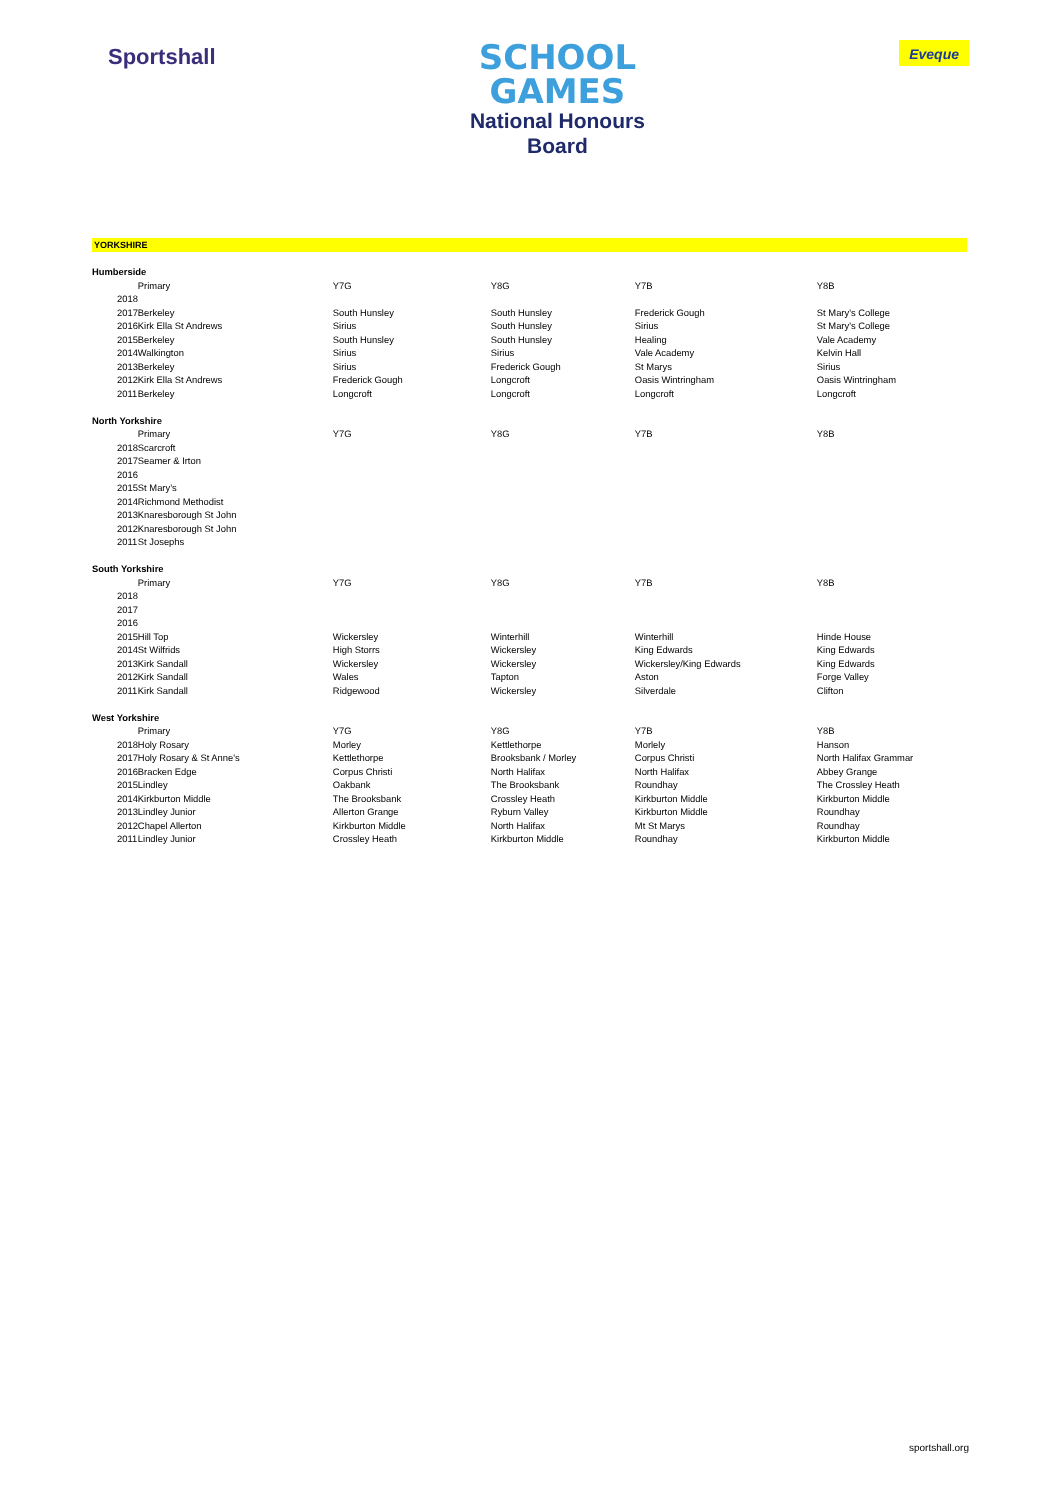Sportshall
SCHOOL
GAMES
National Honours
Board
Eveque
YORKSHIRE
| Humberside | | | | | | |
| | | Primary | Y7G | Y8G | Y7B | Y8B |
| | 2018 | | | | | |
| | 2017 | Berkeley | South Hunsley | South Hunsley | Frederick Gough | St Mary's College |
| | 2016 | Kirk Ella St Andrews | Sirius | South Hunsley | Sirius | St Mary's College |
| | 2015 | Berkeley | South Hunsley | South Hunsley | Healing | Vale Academy |
| | 2014 | Walkington | Sirius | Sirius | Vale Academy | Kelvin Hall |
| | 2013 | Berkeley | Sirius | Frederick Gough | St Marys | Sirius |
| | 2012 | Kirk Ella St Andrews | Frederick Gough | Longcroft | Oasis Wintringham | Oasis Wintringham |
| | 2011 | Berkeley | Longcroft | Longcroft | Longcroft | Longcroft |
| North Yorkshire | | | | | | |
| | | Primary | Y7G | Y8G | Y7B | Y8B |
| | 2018 | Scarcroft | | | | |
| | 2017 | Seamer & Irton | | | | |
| | 2016 | | | | | |
| | 2015 | St Mary’s | | | | |
| | 2014 | Richmond Methodist | | | | |
| | 2013 | Knaresborough St John | | | | |
| | 2012 | Knaresborough St John | | | | |
| | 2011 | St Josephs | | | | |
| South Yorkshire | | | | | | |
| | | Primary | Y7G | Y8G | Y7B | Y8B |
| | 2018 | | | | | |
| | 2017 | | | | | |
| | 2016 | | | | | |
| | 2015 | Hill Top | Wickersley | Winterhill | Winterhill | Hinde House |
| | 2014 | St Wilfrids | High Storrs | Wickersley | King Edwards | King Edwards |
| | 2013 | Kirk Sandall | Wickersley | Wickersley | Wickersley/King Edwards | King Edwards |
| | 2012 | Kirk Sandall | Wales | Tapton | Aston | Forge Valley |
| | 2011 | Kirk Sandall | Ridgewood | Wickersley | Silverdale | Clifton |
| West Yorkshire | | | | | | |
| | | Primary | Y7G | Y8G | Y7B | Y8B |
| | 2018 | Holy Rosary | Morley | Kettlethorpe | Morlely | Hanson |
| | 2017 | Holy Rosary & St Anne's | Kettlethorpe | Brooksbank / Morley | Corpus Christi | North Halifax Grammar |
| | 2016 | Bracken Edge | Corpus Christi | North Halifax | North Halifax | Abbey Grange |
| | 2015 | Lindley | Oakbank | The Brooksbank | Roundhay | The Crossley Heath |
| | 2014 | Kirkburton Middle | The Brooksbank | Crossley Heath | Kirkburton Middle | Kirkburton Middle |
| | 2013 | Lindley Junior | Allerton Grange | Ryburn Valley | Kirkburton Middle | Roundhay |
| | 2012 | Chapel Allerton | Kirkburton Middle | North Halifax | Mt St Marys | Roundhay |
| | 2011 | Lindley Junior | Crossley Heath | Kirkburton Middle | Roundhay | Kirkburton Middle |
sportshall.org